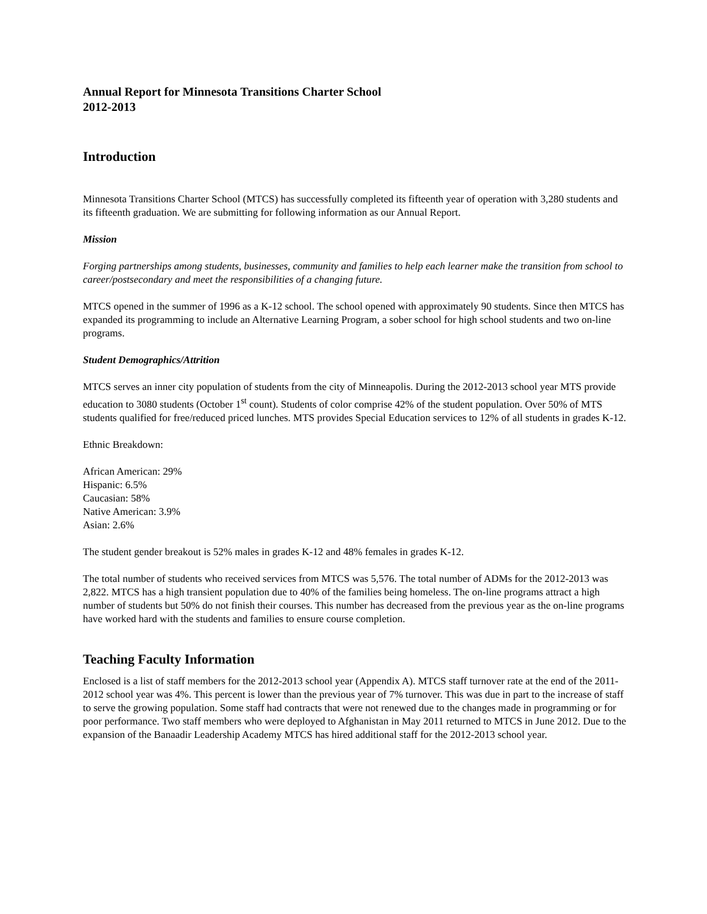Annual Report for Minnesota Transitions Charter School
2012-2013
Introduction
Minnesota Transitions Charter School (MTCS) has successfully completed its fifteenth year of operation with 3,280 students and its fifteenth graduation. We are submitting for following information as our Annual Report.
Mission
Forging partnerships among students, businesses, community and families to help each learner make the transition from school to career/postsecondary and meet the responsibilities of a changing future.
MTCS opened in the summer of 1996 as a K-12 school. The school opened with approximately 90 students. Since then MTCS has expanded its programming to include an Alternative Learning Program, a sober school for high school students and two on-line programs.
Student Demographics/Attrition
MTCS serves an inner city population of students from the city of Minneapolis. During the 2012-2013 school year MTS provide education to 3080 students (October 1<sup>st</sup> count). Students of color comprise 42% of the student population. Over 50% of MTS students qualified for free/reduced priced lunches. MTS provides Special Education services to 12% of all students in grades K-12.
Ethnic Breakdown:
African American: 29%
Hispanic: 6.5%
Caucasian: 58%
Native American: 3.9%
Asian: 2.6%
The student gender breakout is 52% males in grades K-12 and 48% females in grades K-12.
The total number of students who received services from MTCS was 5,576. The total number of ADMs for the 2012-2013 was 2,822. MTCS has a high transient population due to 40% of the families being homeless. The on-line programs attract a high number of students but 50% do not finish their courses. This number has decreased from the previous year as the on-line programs have worked hard with the students and families to ensure course completion.
Teaching Faculty Information
Enclosed is a list of staff members for the 2012-2013 school year (Appendix A). MTCS staff turnover rate at the end of the 2011-2012 school year was 4%. This percent is lower than the previous year of 7% turnover. This was due in part to the increase of staff to serve the growing population. Some staff had contracts that were not renewed due to the changes made in programming or for poor performance. Two staff members who were deployed to Afghanistan in May 2011 returned to MTCS in June 2012. Due to the expansion of the Banaadir Leadership Academy MTCS has hired additional staff for the 2012-2013 school year.